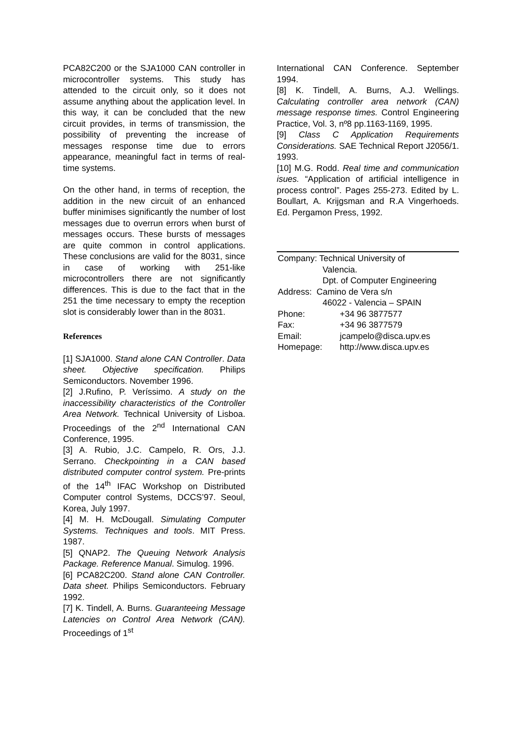PCA82C200 or the SJA1000 CAN controller in microcontroller systems. This study has attended to the circuit only, so it does not assume anything about the application level. In this way, it can be concluded that the new circuit provides, in terms of transmission, the possibility of preventing the increase of messages response time due to errors appearance, meaningful fact in terms of real-time systems.
On the other hand, in terms of reception, the addition in the new circuit of an enhanced buffer minimises significantly the number of lost messages due to overrun errors when burst of messages occurs. These bursts of messages are quite common in control applications. These conclusions are valid for the 8031, since in case of working with 251-like microcontrollers there are not significantly differences. This is due to the fact that in the 251 the time necessary to empty the reception slot is considerably lower than in the 8031.
References
[1] SJA1000. Stand alone CAN Controller. Data sheet. Objective specification. Philips Semiconductors. November 1996.
[2] J.Rufino, P. Veríssimo. A study on the inaccessibility characteristics of the Controller Area Network. Technical University of Lisboa. Proceedings of the 2<sup>nd</sup> International CAN Conference, 1995.
[3] A. Rubio, J.C. Campelo, R. Ors, J.J. Serrano. Checkpointing in a CAN based distributed computer control system. Pre-prints of the 14<sup>th</sup> IFAC Workshop on Distributed Computer control Systems, DCCS’97. Seoul, Korea, July 1997.
[4] M. H. McDougall. Simulating Computer Systems. Techniques and tools. MIT Press. 1987.
[5] QNAP2. The Queuing Network Analysis Package. Reference Manual. Simulog. 1996.
[6] PCA82C200. Stand alone CAN Controller. Data sheet. Philips Semiconductors. February 1992.
[7] K. Tindell, A. Burns. Guaranteeing Message Latencies on Control Area Network (CAN). Proceedings of 1<sup>st</sup>
International CAN Conference. September 1994.
[8] K. Tindell, A. Burns, A.J. Wellings. Calculating controller area network (CAN) message response times. Control Engineering Practice, Vol. 3, nº8 pp.1163-1169, 1995.
[9] Class C Application Requirements Considerations. SAE Technical Report J2056/1. 1993.
[10] M.G. Rodd. Real time and communication isues. “Application of artificial intelligence in process control”. Pages 255-273. Edited by L. Boullart, A. Krijgsman and R.A Vingerhoeds. Ed. Pergamon Press, 1992.
Company: Technical University of
Valencia.
Dpt. of Computer Engineering
Address: Camino de Vera s/n
46022 - Valencia – SPAIN
Phone: +34 96 3877577
Fax: +34 96 3877579
Email: jcampelo@disca.upv.es
Homepage: http://www.disca.upv.es